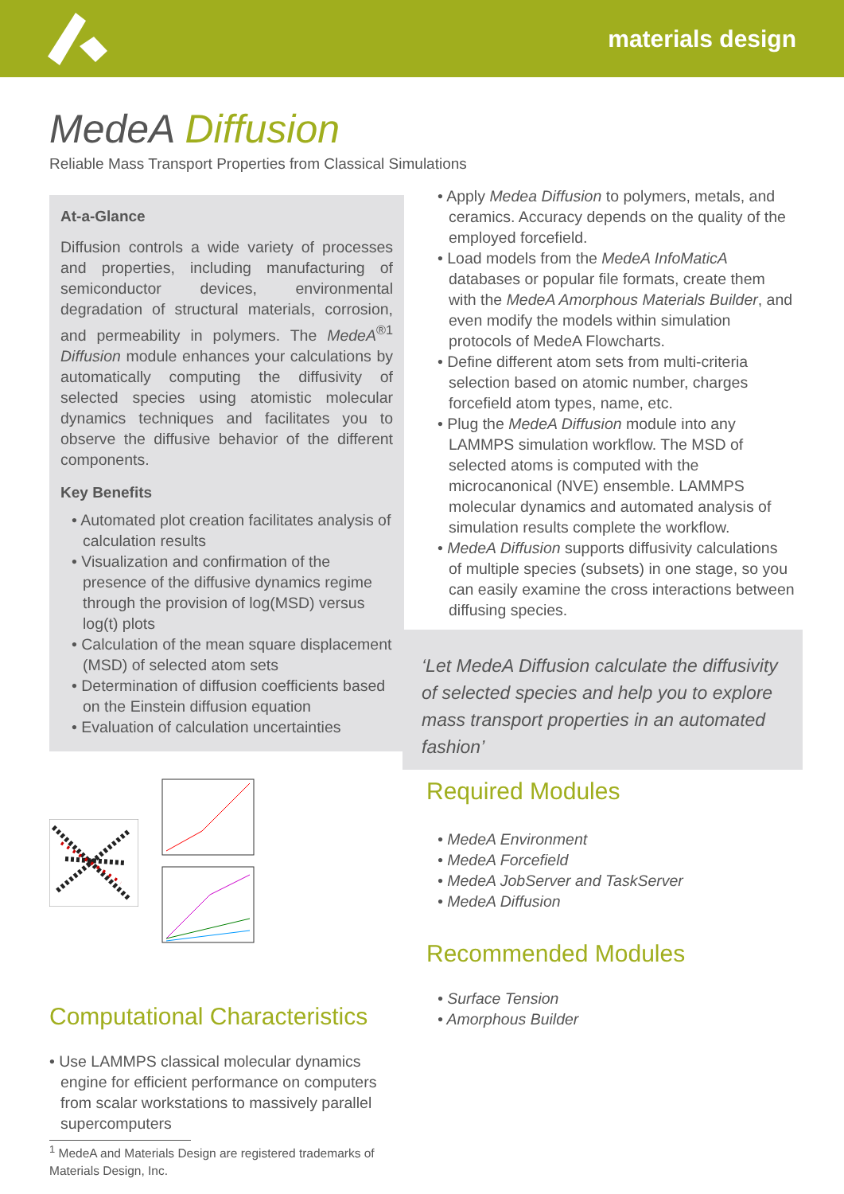materials design
MedeA Diffusion
Reliable Mass Transport Properties from Classical Simulations
At-a-Glance
Diffusion controls a wide variety of processes and properties, including manufacturing of semiconductor devices, environmental degradation of structural materials, corrosion, and permeability in polymers. The MedeA<sup>®1</sup> Diffusion module enhances your calculations by automatically computing the diffusivity of selected species using atomistic molecular dynamics techniques and facilitates you to observe the diffusive behavior of the different components.
Key Benefits
• Automated plot creation facilitates analysis of calculation results
• Visualization and confirmation of the presence of the diffusive dynamics regime through the provision of log(MSD) versus log(t) plots
• Calculation of the mean square displacement (MSD) of selected atom sets
• Determination of diffusion coefficients based on the Einstein diffusion equation
• Evaluation of calculation uncertainties
Computational Characteristics
• Use LAMMPS classical molecular dynamics engine for efficient performance on computers from scalar workstations to massively parallel supercomputers
<sup>1</sup> MedeA and Materials Design are registered trademarks of Materials Design, Inc.
• Apply Medea Diffusion to polymers, metals, and ceramics. Accuracy depends on the quality of the employed forcefield.
• Load models from the MedeA InfoMaticA databases or popular file formats, create them with the MedeA Amorphous Materials Builder, and even modify the models within simulation protocols of MedeA Flowcharts.
• Define different atom sets from multi-criteria selection based on atomic number, charges forcefield atom types, name, etc.
• Plug the MedeA Diffusion module into any LAMMPS simulation workflow. The MSD of selected atoms is computed with the microcanonical (NVE) ensemble. LAMMPS molecular dynamics and automated analysis of simulation results complete the workflow.
• MedeA Diffusion supports diffusivity calculations of multiple species (subsets) in one stage, so you can easily examine the cross interactions between diffusing species.
‘Let MedeA Diffusion calculate the diffusivity of selected species and help you to explore mass transport properties in an automated fashion’
Required Modules
• MedeA Environment
• MedeA Forcefield
• MedeA JobServer and TaskServer
• MedeA Diffusion
Recommended Modules
• Surface Tension
• Amorphous Builder